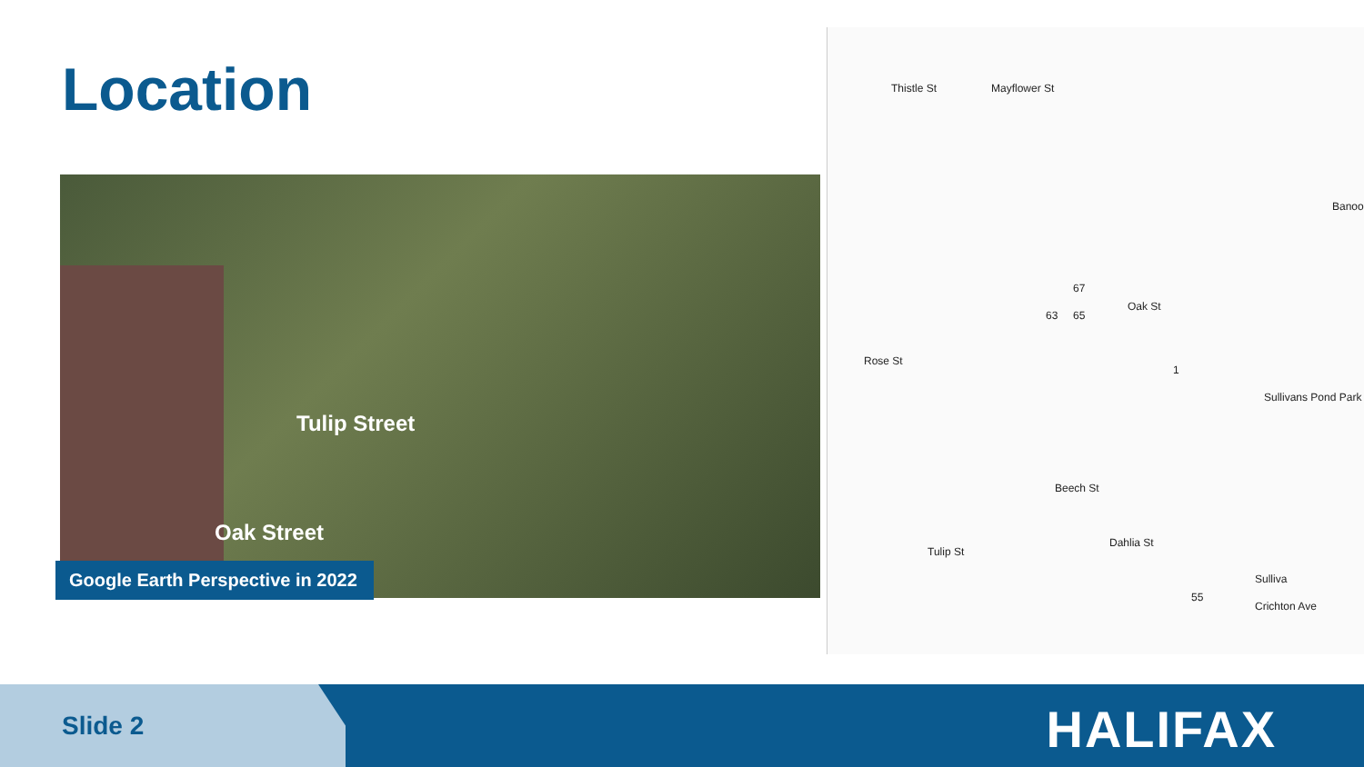Location
Tulip Street
Oak Street
Google Earth Perspective in 2022
Thistle St Mayflower St
Oak St
Rose St
Beech St
Tulip St
Dahlia St
Sullivans Pond Park
Sulliva
Crichton Ave
Banoo
67
65 63
1
55
Slide 2 HALIFAX